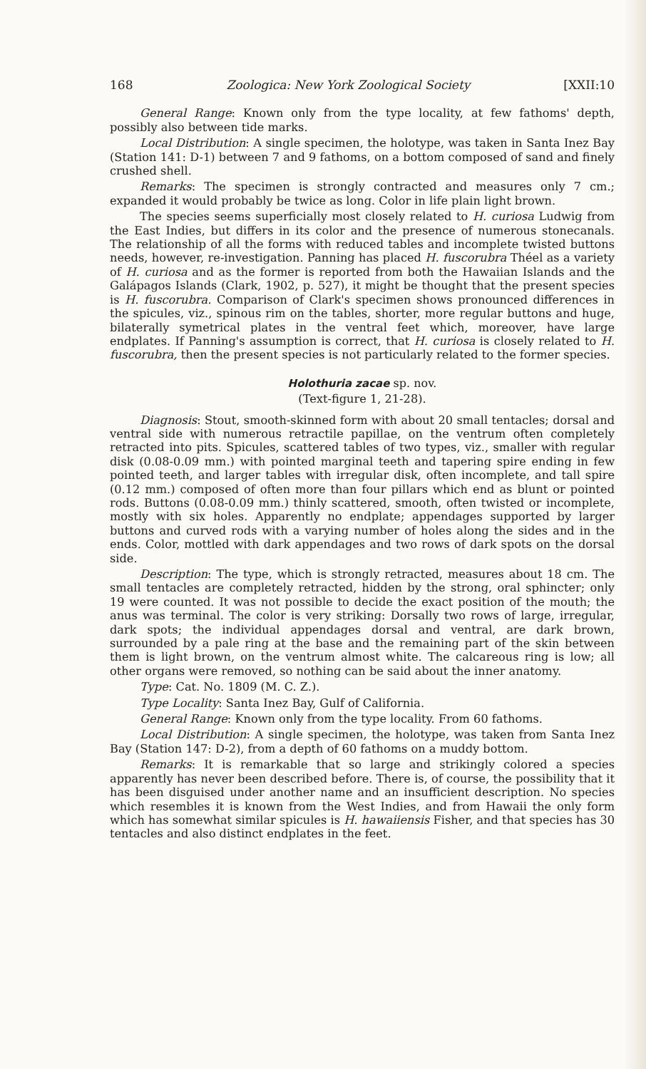168 Zoologica: New York Zoological Society [XXII:10
General Range: Known only from the type locality, at few fathoms' depth, possibly also between tide marks.
Local Distribution: A single specimen, the holotype, was taken in Santa Inez Bay (Station 141: D-1) between 7 and 9 fathoms, on a bottom composed of sand and finely crushed shell.
Remarks: The specimen is strongly contracted and measures only 7 cm.; expanded it would probably be twice as long. Color in life plain light brown.
The species seems superficially most closely related to H. curiosa Ludwig from the East Indies, but differs in its color and the presence of numerous stonecanals. The relationship of all the forms with reduced tables and incomplete twisted buttons needs, however, re-investigation. Panning has placed H. fuscorubra Théel as a variety of H. curiosa and as the former is reported from both the Hawaiian Islands and the Galápagos Islands (Clark, 1902, p. 527), it might be thought that the present species is H. fuscorubra. Comparison of Clark's specimen shows pronounced differences in the spicules, viz., spinous rim on the tables, shorter, more regular buttons and huge, bilaterally symetrical plates in the ventral feet which, moreover, have large endplates. If Panning's assumption is correct, that H. curiosa is closely related to H. fuscorubra, then the present species is not particularly related to the former species.
Holothuria zacae sp. nov.
(Text-figure 1, 21-28).
Diagnosis: Stout, smooth-skinned form with about 20 small tentacles; dorsal and ventral side with numerous retractile papillae, on the ventrum often completely retracted into pits. Spicules, scattered tables of two types, viz., smaller with regular disk (0.08-0.09 mm.) with pointed marginal teeth and tapering spire ending in few pointed teeth, and larger tables with irregular disk, often incomplete, and tall spire (0.12 mm.) composed of often more than four pillars which end as blunt or pointed rods. Buttons (0.08-0.09 mm.) thinly scattered, smooth, often twisted or incomplete, mostly with six holes. Apparently no endplate; appendages supported by larger buttons and curved rods with a varying number of holes along the sides and in the ends. Color, mottled with dark appendages and two rows of dark spots on the dorsal side.
Description: The type, which is strongly retracted, measures about 18 cm. The small tentacles are completely retracted, hidden by the strong, oral sphincter; only 19 were counted. It was not possible to decide the exact position of the mouth; the anus was terminal. The color is very striking: Dorsally two rows of large, irregular, dark spots; the individual appendages dorsal and ventral, are dark brown, surrounded by a pale ring at the base and the remaining part of the skin between them is light brown, on the ventrum almost white. The calcareous ring is low; all other organs were removed, so nothing can be said about the inner anatomy.
Type: Cat. No. 1809 (M. C. Z.).
Type Locality: Santa Inez Bay, Gulf of California.
General Range: Known only from the type locality. From 60 fathoms.
Local Distribution: A single specimen, the holotype, was taken from Santa Inez Bay (Station 147: D-2), from a depth of 60 fathoms on a muddy bottom.
Remarks: It is remarkable that so large and strikingly colored a species apparently has never been described before. There is, of course, the possibility that it has been disguised under another name and an insufficient description. No species which resembles it is known from the West Indies, and from Hawaii the only form which has somewhat similar spicules is H. hawaiiensis Fisher, and that species has 30 tentacles and also distinct endplates in the feet.